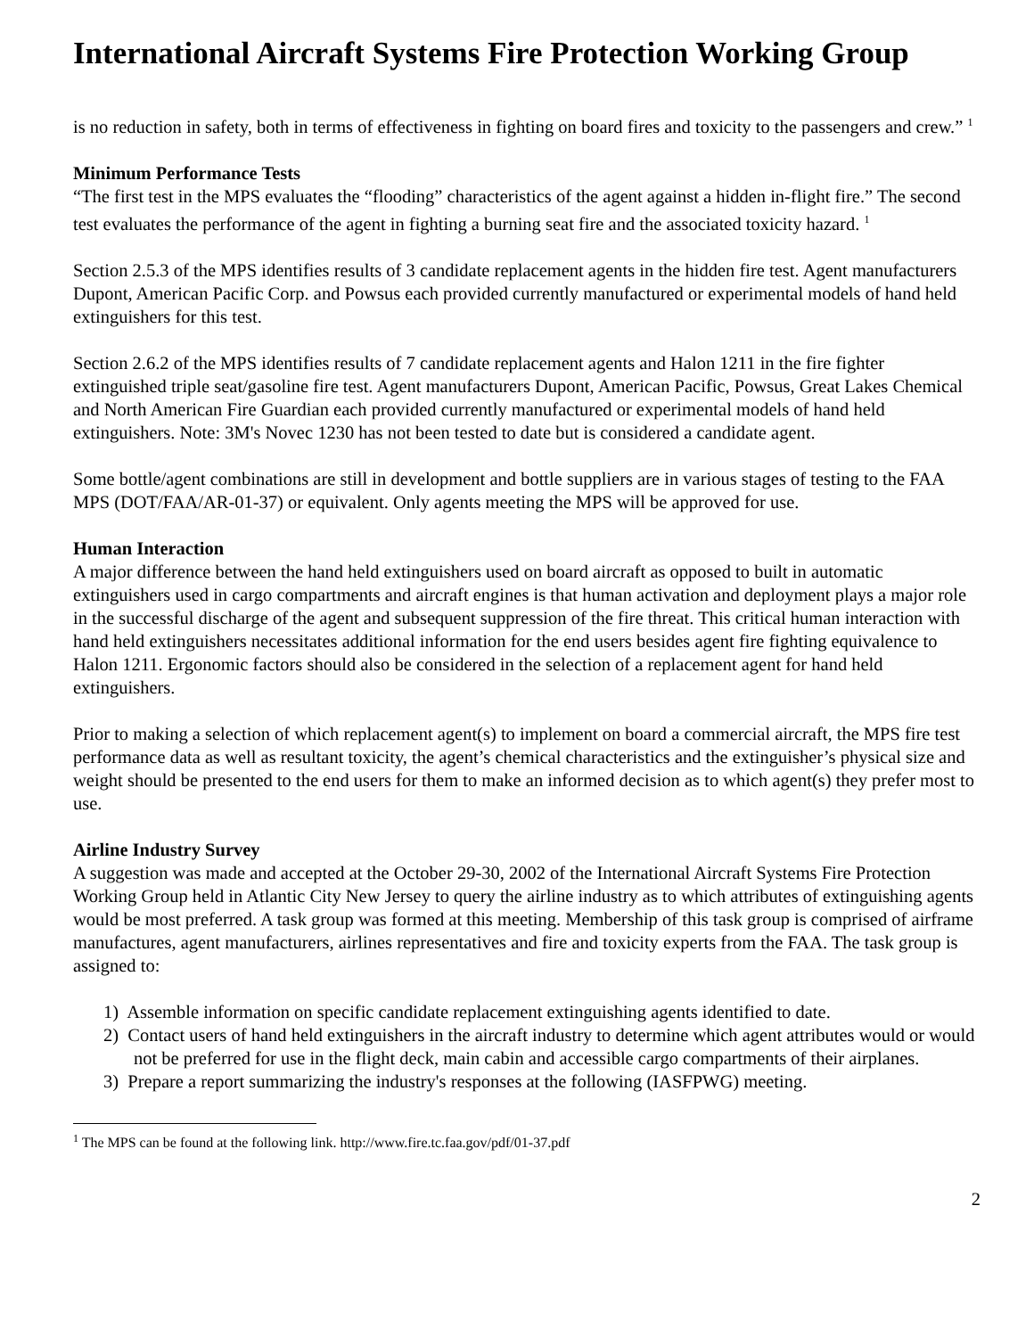International Aircraft Systems Fire Protection Working Group
is no reduction in safety, both in terms of effectiveness in fighting on board fires and toxicity to the passengers and crew.” <sup>1</sup>
Minimum Performance Tests
“The first test in the MPS evaluates the “flooding” characteristics of the agent against a hidden in-flight fire.” The second test evaluates the performance of the agent in fighting a burning seat fire and the associated toxicity hazard. <sup>1</sup>
Section 2.5.3 of the MPS identifies results of 3 candidate replacement agents in the hidden fire test. Agent manufacturers Dupont, American Pacific Corp. and Powsus each provided currently manufactured or experimental models of hand held extinguishers for this test.
Section 2.6.2 of the MPS identifies results of 7 candidate replacement agents and Halon 1211 in the fire fighter extinguished triple seat/gasoline fire test. Agent manufacturers Dupont, American Pacific, Powsus, Great Lakes Chemical and North American Fire Guardian each provided currently manufactured or experimental models of hand held extinguishers. Note: 3M's Novec 1230 has not been tested to date but is considered a candidate agent.
Some bottle/agent combinations are still in development and bottle suppliers are in various stages of testing to the FAA MPS (DOT/FAA/AR-01-37) or equivalent. Only agents meeting the MPS will be approved for use.
Human Interaction
A major difference between the hand held extinguishers used on board aircraft as opposed to built in automatic extinguishers used in cargo compartments and aircraft engines is that human activation and deployment plays a major role in the successful discharge of the agent and subsequent suppression of the fire threat. This critical human interaction with hand held extinguishers necessitates additional information for the end users besides agent fire fighting equivalence to Halon 1211. Ergonomic factors should also be considered in the selection of a replacement agent for hand held extinguishers.
Prior to making a selection of which replacement agent(s) to implement on board a commercial aircraft, the MPS fire test performance data as well as resultant toxicity, the agent’s chemical characteristics and the extinguisher’s physical size and weight should be presented to the end users for them to make an informed decision as to which agent(s) they prefer most to use.
Airline Industry Survey
A suggestion was made and accepted at the October 29-30, 2002 of the International Aircraft Systems Fire Protection Working Group held in Atlantic City New Jersey to query the airline industry as to which attributes of extinguishing agents would be most preferred. A task group was formed at this meeting. Membership of this task group is comprised of airframe manufactures, agent manufacturers, airlines representatives and fire and toxicity experts from the FAA. The task group is assigned to:
1) Assemble information on specific candidate replacement extinguishing agents identified to date.
2) Contact users of hand held extinguishers in the aircraft industry to determine which agent attributes would or would not be preferred for use in the flight deck, main cabin and accessible cargo compartments of their airplanes.
3) Prepare a report summarizing the industry's responses at the following (IASFPWG) meeting.
<sup>1</sup> The MPS can be found at the following link. http://www.fire.tc.faa.gov/pdf/01-37.pdf
2